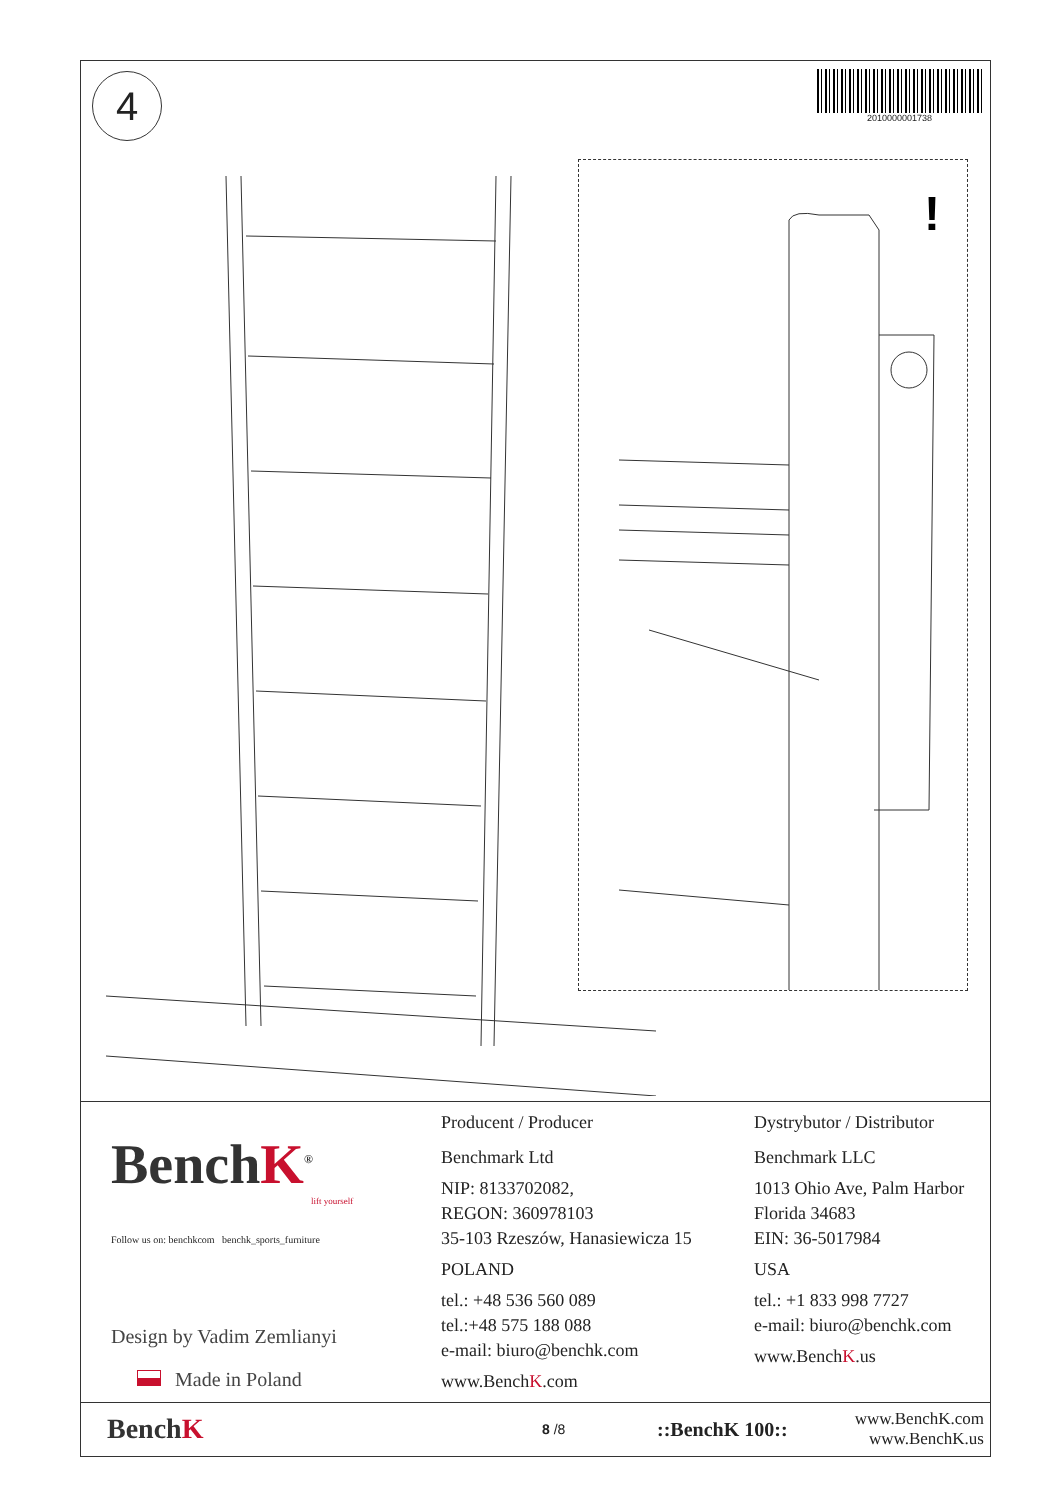4 2010000001738
!
BenchK<sup>®</sup>
lift yourself
Follow us on: benchkcom benchk_sports_furniture
Design by Vadim Zemlianyi
Made in Poland
Producent / Producer
Benchmark Ltd
NIP: 8133702082,
REGON: 360978103
35-103 Rzeszów, Hanasiewicza 15
POLAND
tel.: +48 536 560 089
tel.:+48 575 188 088
e-mail: biuro@benchk.com
www.BenchK.com
Dystrybutor / Distributor
Benchmark LLC
1013 Ohio Ave, Palm Harbor
Florida 34683
EIN: 36-5017984
USA
tel.: +1 833 998 7727
e-mail: biuro@benchk.com
www.BenchK.us
BenchK
8 /8
::BenchK 100::
www.BenchK.com
www.BenchK.us